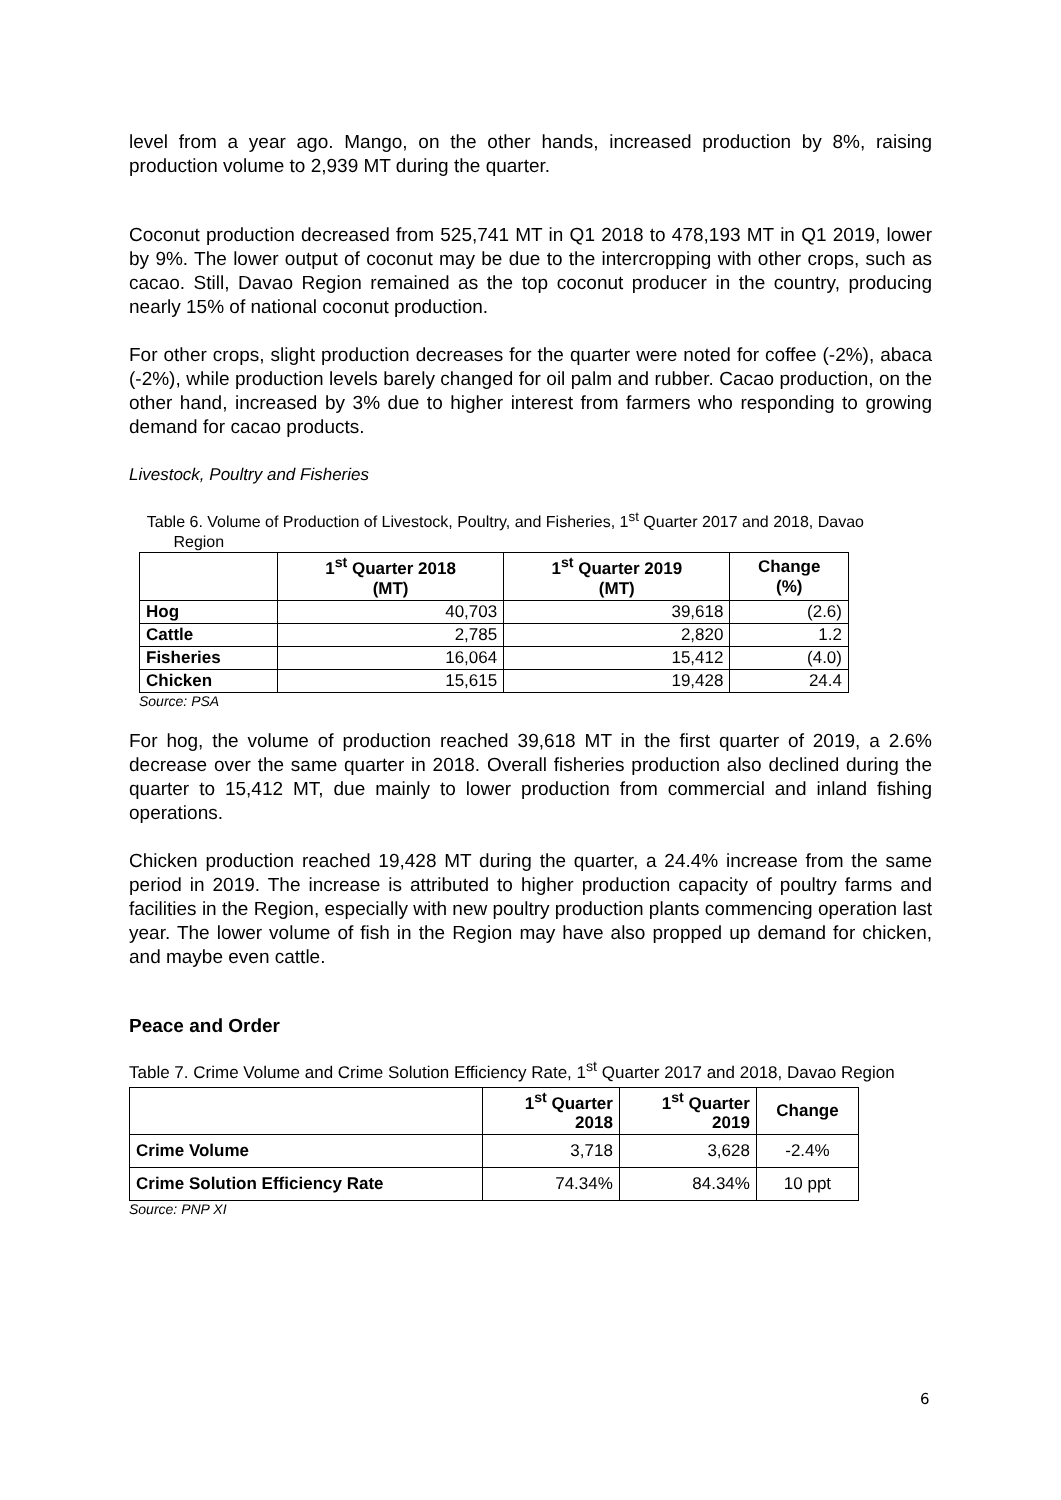level from a year ago. Mango, on the other hands, increased production by 8%, raising production volume to 2,939 MT during the quarter.
Coconut production decreased from 525,741 MT in Q1 2018 to 478,193 MT in Q1 2019, lower by 9%. The lower output of coconut may be due to the intercropping with other crops, such as cacao. Still, Davao Region remained as the top coconut producer in the country, producing nearly 15% of national coconut production.
For other crops, slight production decreases for the quarter were noted for coffee (-2%), abaca (-2%), while production levels barely changed for oil palm and rubber. Cacao production, on the other hand, increased by 3% due to higher interest from farmers who responding to growing demand for cacao products.
Livestock, Poultry and Fisheries
Table 6. Volume of Production of Livestock, Poultry, and Fisheries, 1<sup>st</sup> Quarter 2017 and 2018, Davao
Region
| | 1<sup>st</sup> Quarter 2018 (MT) | 1<sup>st</sup> Quarter 2019 (MT) | Change (%) |
| --- | --- | --- | --- |
| Hog | 40,703 | 39,618 | (2.6) |
| Cattle | 2,785 | 2,820 | 1.2 |
| Fisheries | 16,064 | 15,412 | (4.0) |
| Chicken | 15,615 | 19,428 | 24.4 |
Source: PSA
For hog, the volume of production reached 39,618 MT in the first quarter of 2019, a 2.6% decrease over the same quarter in 2018. Overall fisheries production also declined during the quarter to 15,412 MT, due mainly to lower production from commercial and inland fishing operations.
Chicken production reached 19,428 MT during the quarter, a 24.4% increase from the same period in 2019. The increase is attributed to higher production capacity of poultry farms and facilities in the Region, especially with new poultry production plants commencing operation last year. The lower volume of fish in the Region may have also propped up demand for chicken, and maybe even cattle.
Peace and Order
Table 7. Crime Volume and Crime Solution Efficiency Rate, 1<sup>st</sup> Quarter 2017 and 2018, Davao Region
| | 1<sup>st</sup> Quarter 2018 | 1<sup>st</sup> Quarter 2019 | Change |
| --- | --- | --- | --- |
| Crime Volume | 3,718 | 3,628 | -2.4% |
| Crime Solution Efficiency Rate | 74.34% | 84.34% | 10 ppt |
Source: PNP XI
6